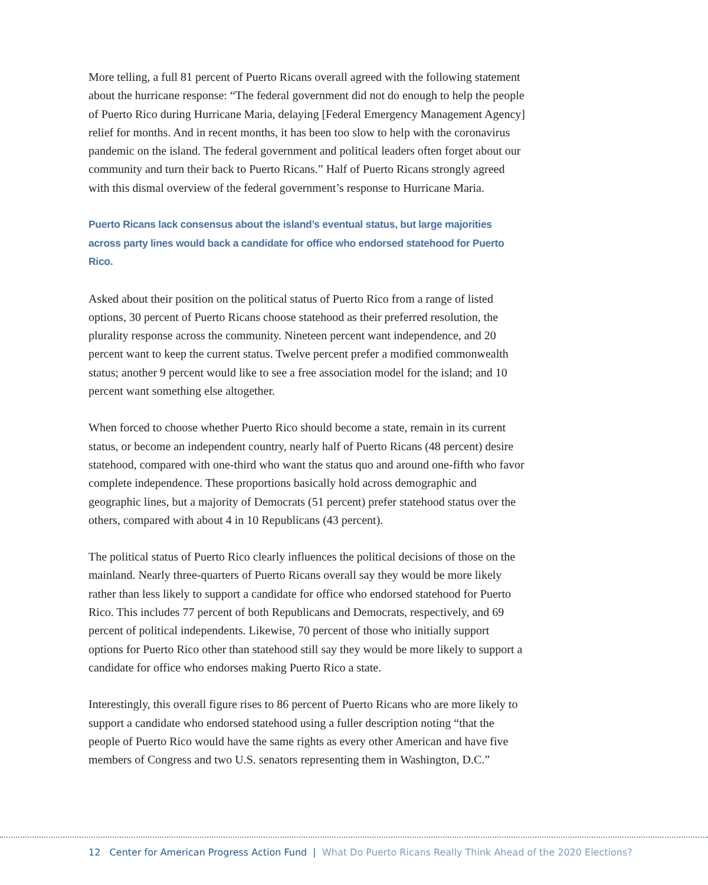More telling, a full 81 percent of Puerto Ricans overall agreed with the following statement about the hurricane response: “The federal government did not do enough to help the people of Puerto Rico during Hurricane Maria, delaying [Federal Emergency Management Agency] relief for months. And in recent months, it has been too slow to help with the coronavirus pandemic on the island. The federal government and political leaders often forget about our community and turn their back to Puerto Ricans.” Half of Puerto Ricans strongly agreed with this dismal overview of the federal government’s response to Hurricane Maria.
Puerto Ricans lack consensus about the island’s eventual status, but large majorities across party lines would back a candidate for office who endorsed statehood for Puerto Rico.
Asked about their position on the political status of Puerto Rico from a range of listed options, 30 percent of Puerto Ricans choose statehood as their preferred resolution, the plurality response across the community. Nineteen percent want independence, and 20 percent want to keep the current status. Twelve percent prefer a modified commonwealth status; another 9 percent would like to see a free association model for the island; and 10 percent want something else altogether.
When forced to choose whether Puerto Rico should become a state, remain in its current status, or become an independent country, nearly half of Puerto Ricans (48 percent) desire statehood, compared with one-third who want the status quo and around one-fifth who favor complete independence. These proportions basically hold across demographic and geographic lines, but a majority of Democrats (51 percent) prefer statehood status over the others, compared with about 4 in 10 Republicans (43 percent).
The political status of Puerto Rico clearly influences the political decisions of those on the mainland. Nearly three-quarters of Puerto Ricans overall say they would be more likely rather than less likely to support a candidate for office who endorsed statehood for Puerto Rico. This includes 77 percent of both Republicans and Democrats, respectively, and 69 percent of political independents. Likewise, 70 percent of those who initially support options for Puerto Rico other than statehood still say they would be more likely to support a candidate for office who endorses making Puerto Rico a state.
Interestingly, this overall figure rises to 86 percent of Puerto Ricans who are more likely to support a candidate who endorsed statehood using a fuller description noting “that the people of Puerto Rico would have the same rights as every other American and have five members of Congress and two U.S. senators representing them in Washington, D.C.”
12 Center for American Progress Action Fund | What Do Puerto Ricans Really Think Ahead of the 2020 Elections?